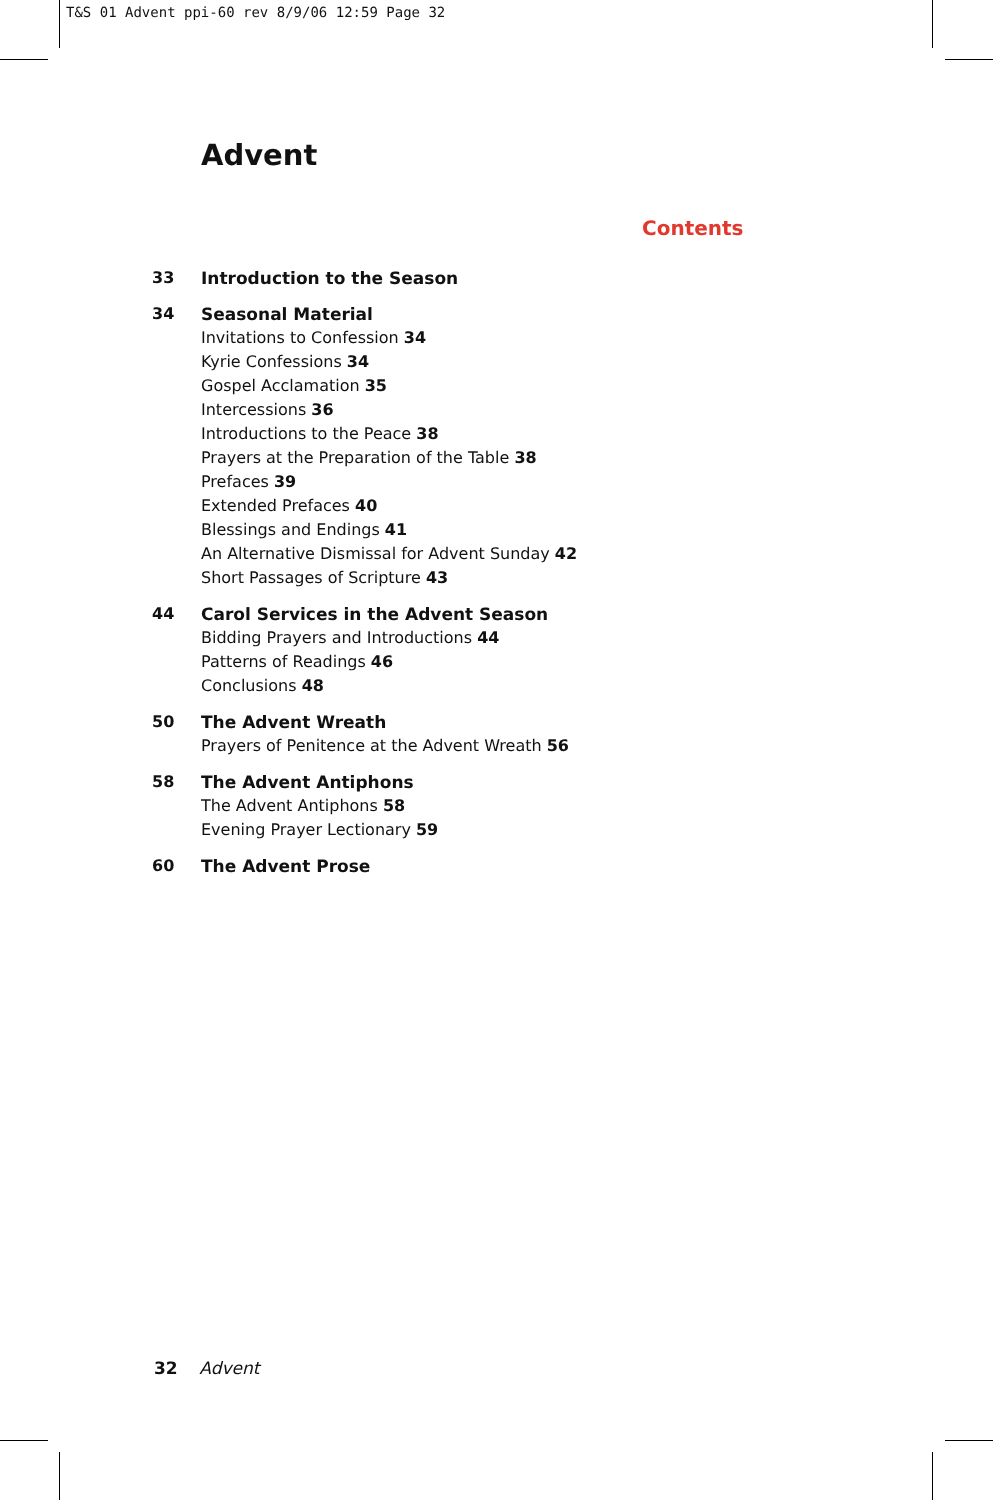T&S 01 Advent ppi-60 rev 8/9/06 12:59 Page 32
Advent
Contents
33 Introduction to the Season
34 Seasonal Material
Invitations to Confession 34
Kyrie Confessions 34
Gospel Acclamation 35
Intercessions 36
Introductions to the Peace 38
Prayers at the Preparation of the Table 38
Prefaces 39
Extended Prefaces 40
Blessings and Endings 41
An Alternative Dismissal for Advent Sunday 42
Short Passages of Scripture 43
44 Carol Services in the Advent Season
Bidding Prayers and Introductions 44
Patterns of Readings 46
Conclusions 48
50 The Advent Wreath
Prayers of Penitence at the Advent Wreath 56
58 The Advent Antiphons
The Advent Antiphons 58
Evening Prayer Lectionary 59
60 The Advent Prose
32 Advent